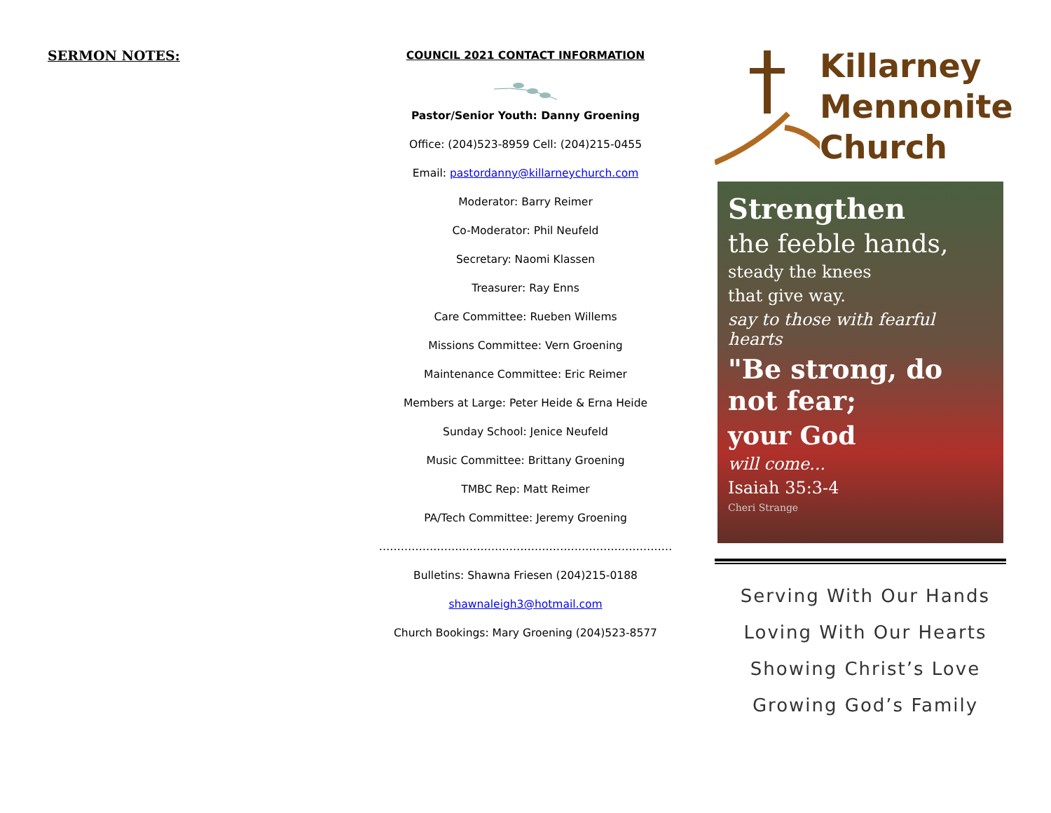SERMON NOTES:
COUNCIL 2021 CONTACT INFORMATION
Pastor/Senior Youth: Danny Groening
Office: (204)523-8959 Cell: (204)215-0455
Email: pastordanny@killarneychurch.com
Moderator: Barry Reimer
Co-Moderator: Phil Neufeld
Secretary: Naomi Klassen
Treasurer: Ray Enns
Care Committee: Rueben Willems
Missions Committee: Vern Groening
Maintenance Committee: Eric Reimer
Members at Large: Peter Heide & Erna Heide
Sunday School: Jenice Neufeld
Music Committee: Brittany Groening
TMBC Rep: Matt Reimer
PA/Tech Committee: Jeremy Groening
………………………………………………………………………
Bulletins: Shawna Friesen (204)215-0188
shawnaleigh3@hotmail.com
Church Bookings: Mary Groening (204)523-8577
Killarney
Mennonite
Church
Strengthen
the feeble hands,
steady the knees
that give way.
say to those with fearful hearts
"Be strong, do not fear;
your God
will come...
Isaiah 35:3-4
Cheri Strange
Serving With Our Hands
Loving With Our Hearts
Showing Christ’s Love
Growing God’s Family